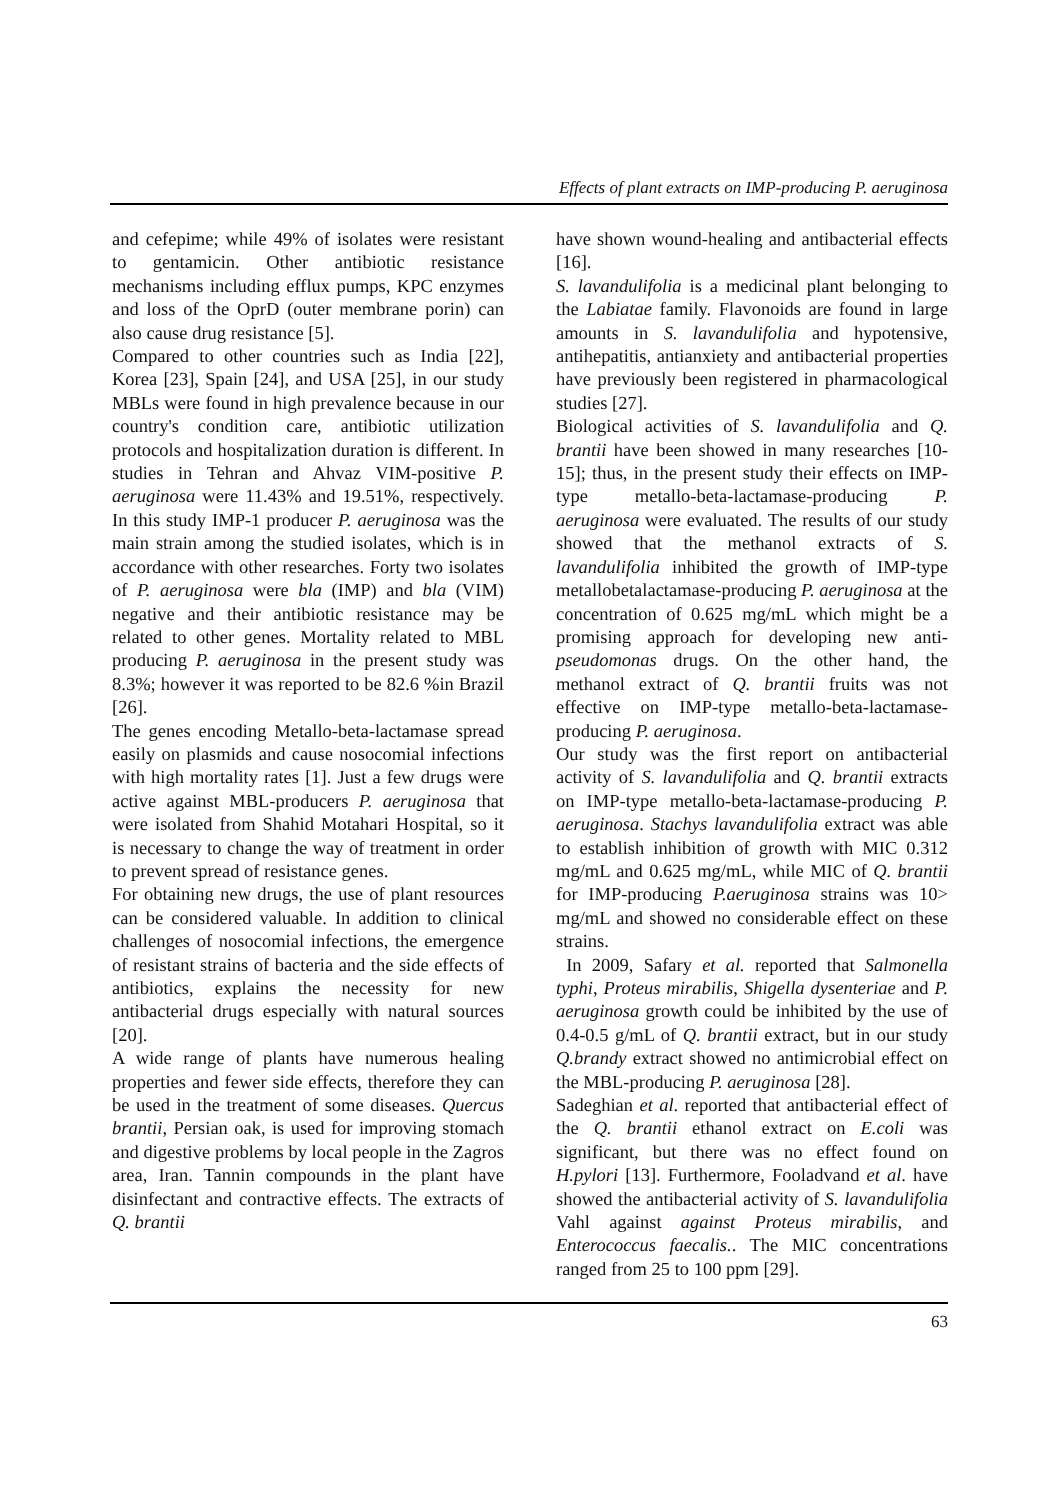Effects of plant extracts on IMP-producing P. aeruginosa
and cefepime; while 49% of isolates were resistant to gentamicin. Other antibiotic resistance mechanisms including efflux pumps, KPC enzymes and loss of the OprD (outer membrane porin) can also cause drug resistance [5].
Compared to other countries such as India [22], Korea [23], Spain [24], and USA [25], in our study MBLs were found in high prevalence because in our country's condition care, antibiotic utilization protocols and hospitalization duration is different. In studies in Tehran and Ahvaz VIM-positive P. aeruginosa were 11.43% and 19.51%, respectively. In this study IMP-1 producer P. aeruginosa was the main strain among the studied isolates, which is in accordance with other researches. Forty two isolates of P. aeruginosa were bla (IMP) and bla (VIM) negative and their antibiotic resistance may be related to other genes. Mortality related to MBL producing P. aeruginosa in the present study was 8.3%; however it was reported to be 82.6 %in Brazil [26].
The genes encoding Metallo-beta-lactamase spread easily on plasmids and cause nosocomial infections with high mortality rates [1]. Just a few drugs were active against MBL-producers P. aeruginosa that were isolated from Shahid Motahari Hospital, so it is necessary to change the way of treatment in order to prevent spread of resistance genes.
For obtaining new drugs, the use of plant resources can be considered valuable. In addition to clinical challenges of nosocomial infections, the emergence of resistant strains of bacteria and the side effects of antibiotics, explains the necessity for new antibacterial drugs especially with natural sources [20].
A wide range of plants have numerous healing properties and fewer side effects, therefore they can be used in the treatment of some diseases. Quercus brantii, Persian oak, is used for improving stomach and digestive problems by local people in the Zagros area, Iran. Tannin compounds in the plant have disinfectant and contractive effects. The extracts of Q. brantii
have shown wound-healing and antibacterial effects [16].
S. lavandulifolia is a medicinal plant belonging to the Labiatae family. Flavonoids are found in large amounts in S. lavandulifolia and hypotensive, antihepatitis, antianxiety and antibacterial properties have previously been registered in pharmacological studies [27].
Biological activities of S. lavandulifolia and Q. brantii have been showed in many researches [10-15]; thus, in the present study their effects on IMP-type metallo-beta-lactamase-producing P. aeruginosa were evaluated. The results of our study showed that the methanol extracts of S. lavandulifolia inhibited the growth of IMP-type metallobetalactamase-producing P. aeruginosa at the concentration of 0.625 mg/mL which might be a promising approach for developing new anti-pseudomonas drugs. On the other hand, the methanol extract of Q. brantii fruits was not effective on IMP-type metallo-beta-lactamase-producing P. aeruginosa.
Our study was the first report on antibacterial activity of S. lavandulifolia and Q. brantii extracts on IMP-type metallo-beta-lactamase-producing P. aeruginosa. Stachys lavandulifolia extract was able to establish inhibition of growth with MIC 0.312 mg/mL and 0.625 mg/mL, while MIC of Q. brantii for IMP-producing P.aeruginosa strains was 10> mg/mL and showed no considerable effect on these strains.
In 2009, Safary et al. reported that Salmonella typhi, Proteus mirabilis, Shigella dysenteriae and P. aeruginosa growth could be inhibited by the use of 0.4-0.5 g/mL of Q. brantii extract, but in our study Q.brandy extract showed no antimicrobial effect on the MBL-producing P. aeruginosa [28].
Sadeghian et al. reported that antibacterial effect of the Q. brantii ethanol extract on E.coli was significant, but there was no effect found on H.pylori [13]. Furthermore, Fooladvand et al. have showed the antibacterial activity of S. lavandulifolia Vahl against against Proteus mirabilis, and Enterococcus faecalis.. The MIC concentrations ranged from 25 to 100 ppm [29].
63